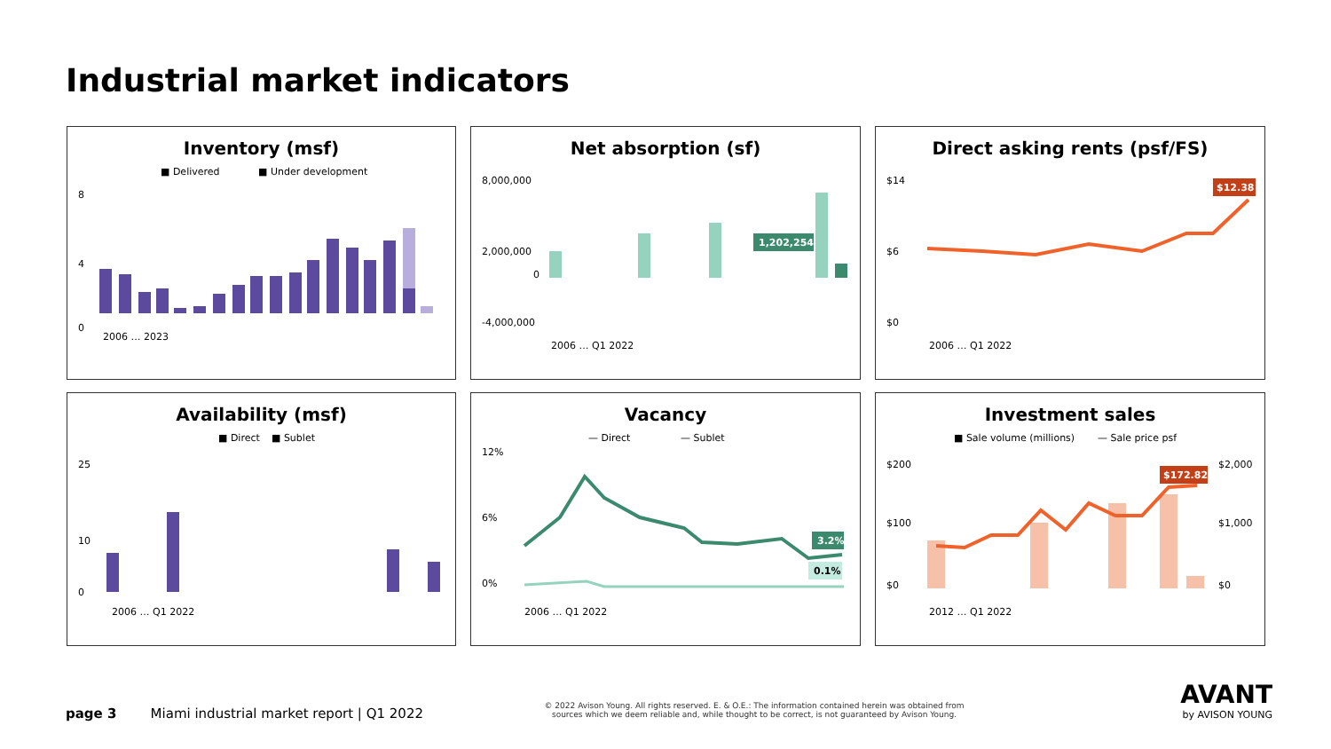Industrial market indicators
Inventory (msf)
■ Delivered
■ Under development
8
4
0
2006 … 2023
Net absorption (sf)
8,000,000
2,000,000
0
-4,000,000
1,202,254
2006 … Q1 2022
Direct asking rents (psf/FS)
$14
$6
$0
$12.38
2006 … Q1 2022
Availability (msf)
■ Direct
■ Sublet
25
10
0
2006 … Q1 2022
Vacancy
— Direct
— Sublet
12%
6%
0%
3.2%
0.1%
2006 … Q1 2022
Investment sales
■ Sale volume (millions)
— Sale price psf
$200
$100
$0
$2,000
$1,000
$0
$172.82
2012 … Q1 2022
page 3 Miami industrial market report | Q1 2022
© 2022 Avison Young. All rights reserved. E. & O.E.: The information contained herein was obtained from sources which we deem reliable and, while thought to be correct, is not guaranteed by Avison Young.
AVANT
by AVISON YOUNG